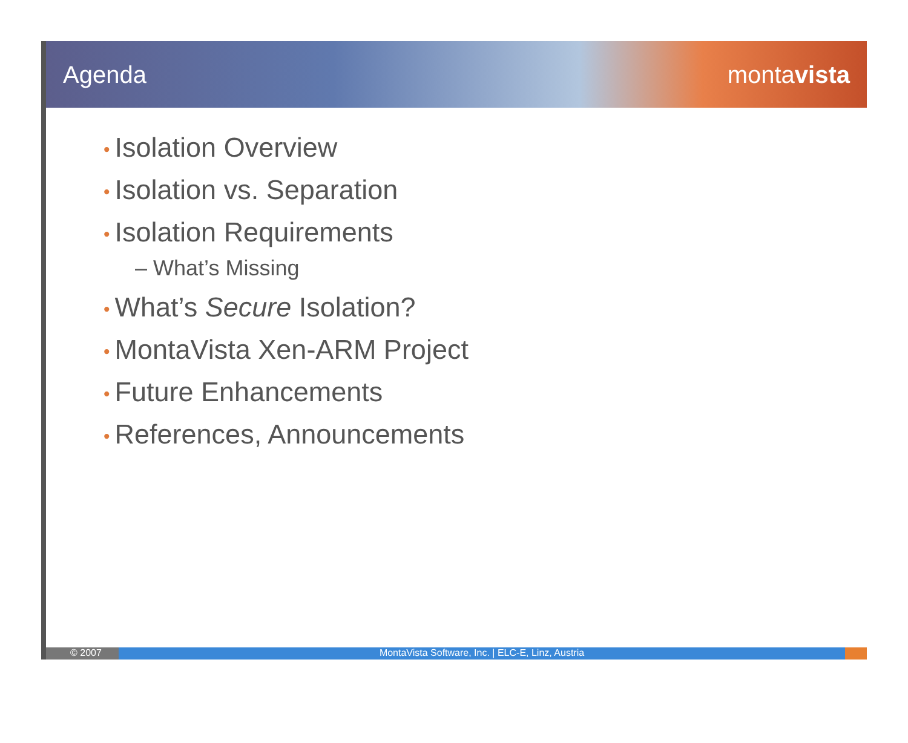Agenda montavista
• Isolation Overview
• Isolation vs. Separation
• Isolation Requirements
– What’s Missing
• What’s Secure Isolation?
• MontaVista Xen-ARM Project
• Future Enhancements
• References, Announcements
© 2007 MontaVista Software, Inc. | ELC-E, Linz, Austria